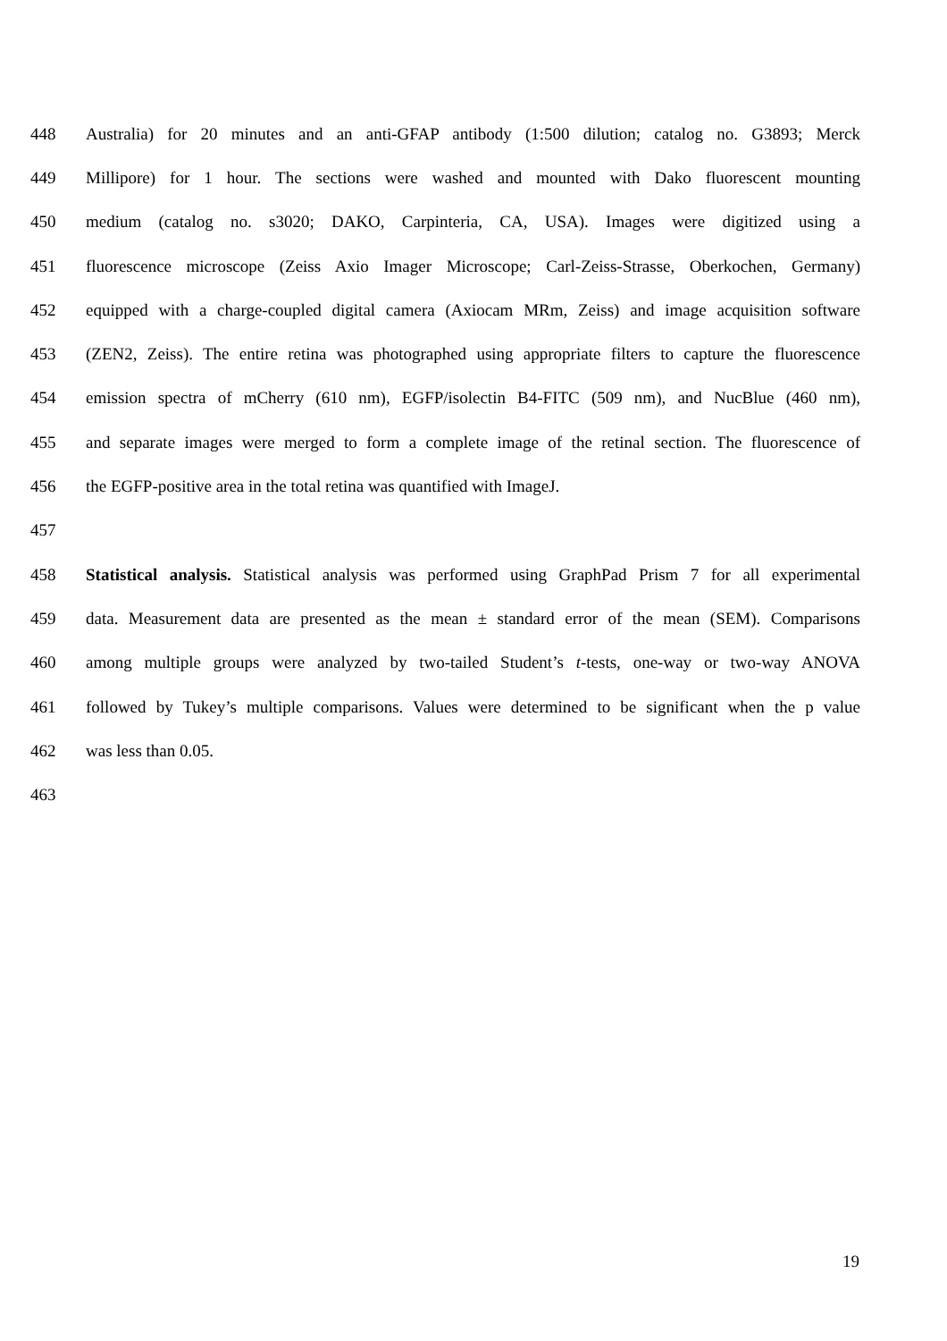448 Australia) for 20 minutes and an anti-GFAP antibody (1:500 dilution; catalog no. G3893; Merck
449 Millipore) for 1 hour. The sections were washed and mounted with Dako fluorescent mounting
450 medium (catalog no. s3020; DAKO, Carpinteria, CA, USA). Images were digitized using a
451 fluorescence microscope (Zeiss Axio Imager Microscope; Carl-Zeiss-Strasse, Oberkochen, Germany)
452 equipped with a charge-coupled digital camera (Axiocam MRm, Zeiss) and image acquisition software
453 (ZEN2, Zeiss). The entire retina was photographed using appropriate filters to capture the fluorescence
454 emission spectra of mCherry (610 nm), EGFP/isolectin B4-FITC (509 nm), and NucBlue (460 nm),
455 and separate images were merged to form a complete image of the retinal section. The fluorescence of
456 the EGFP-positive area in the total retina was quantified with ImageJ.
457
458 Statistical analysis. Statistical analysis was performed using GraphPad Prism 7 for all experimental
459 data. Measurement data are presented as the mean ± standard error of the mean (SEM). Comparisons
460 among multiple groups were analyzed by two-tailed Student’s t-tests, one-way or two-way ANOVA
461 followed by Tukey’s multiple comparisons. Values were determined to be significant when the p value
462 was less than 0.05.
463
19